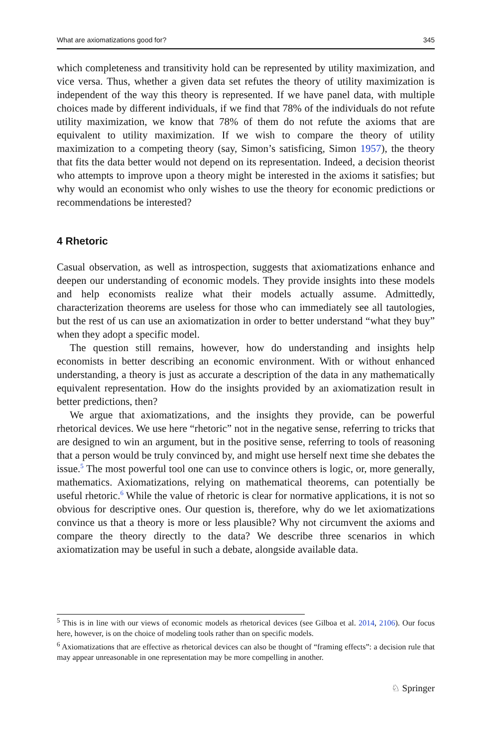What are axiomatizations good for? 345
which completeness and transitivity hold can be represented by utility maximization, and vice versa. Thus, whether a given data set refutes the theory of utility maximization is independent of the way this theory is represented. If we have panel data, with multiple choices made by different individuals, if we find that 78% of the individuals do not refute utility maximization, we know that 78% of them do not refute the axioms that are equivalent to utility maximization. If we wish to compare the theory of utility maximization to a competing theory (say, Simon’s satisficing, Simon 1957), the theory that fits the data better would not depend on its representation. Indeed, a decision theorist who attempts to improve upon a theory might be interested in the axioms it satisfies; but why would an economist who only wishes to use the theory for economic predictions or recommendations be interested?
4 Rhetoric
Casual observation, as well as introspection, suggests that axiomatizations enhance and deepen our understanding of economic models. They provide insights into these models and help economists realize what their models actually assume. Admittedly, characterization theorems are useless for those who can immediately see all tautologies, but the rest of us can use an axiomatization in order to better understand “what they buy” when they adopt a specific model.
The question still remains, however, how do understanding and insights help economists in better describing an economic environment. With or without enhanced understanding, a theory is just as accurate a description of the data in any mathematically equivalent representation. How do the insights provided by an axiomatization result in better predictions, then?
We argue that axiomatizations, and the insights they provide, can be powerful rhetorical devices. We use here “rhetoric” not in the negative sense, referring to tricks that are designed to win an argument, but in the positive sense, referring to tools of reasoning that a person would be truly convinced by, and might use herself next time she debates the issue.<sup>5</sup> The most powerful tool one can use to convince others is logic, or, more generally, mathematics. Axiomatizations, relying on mathematical theorems, can potentially be useful rhetoric.<sup>6</sup> While the value of rhetoric is clear for normative applications, it is not so obvious for descriptive ones. Our question is, therefore, why do we let axiomatizations convince us that a theory is more or less plausible? Why not circumvent the axioms and compare the theory directly to the data? We describe three scenarios in which axiomatization may be useful in such a debate, alongside available data.
<sup>5</sup> This is in line with our views of economic models as rhetorical devices (see Gilboa et al. 2014, 2106). Our focus here, however, is on the choice of modeling tools rather than on specific models.
<sup>6</sup> Axiomatizations that are effective as rhetorical devices can also be thought of “framing effects”: a decision rule that may appear unreasonable in one representation may be more compelling in another.
♘ Springer